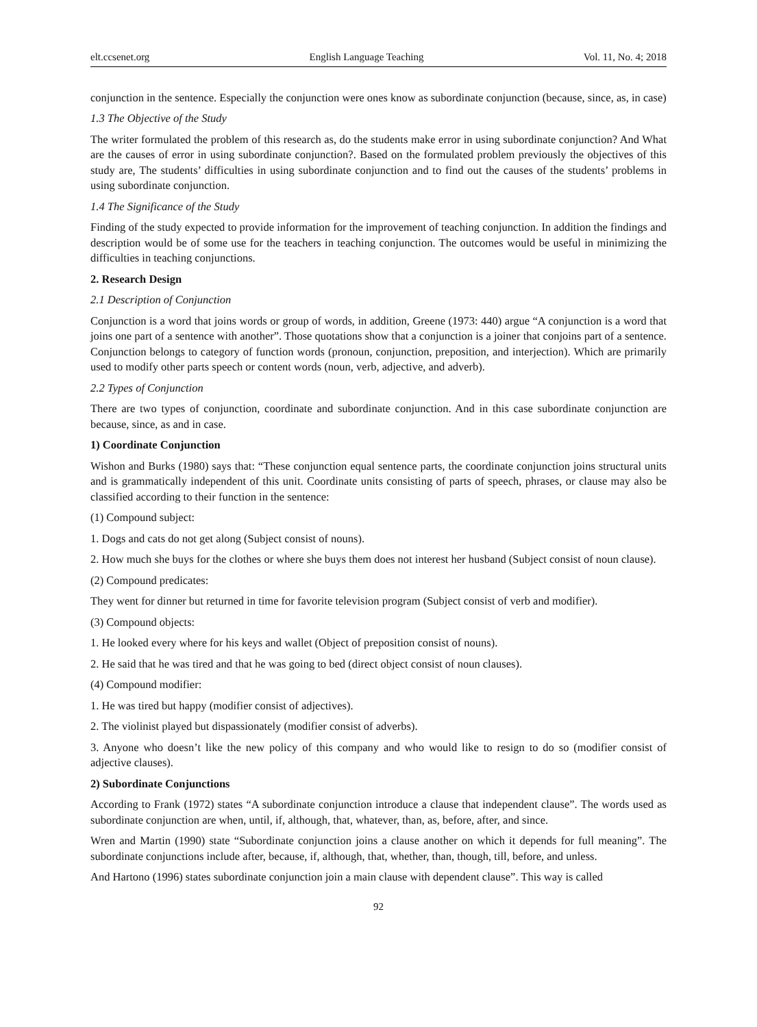elt.ccsenet.org English Language Teaching Vol. 11, No. 4; 2018
conjunction in the sentence. Especially the conjunction were ones know as subordinate conjunction (because, since, as, in case)
1.3 The Objective of the Study
The writer formulated the problem of this research as, do the students make error in using subordinate conjunction? And What are the causes of error in using subordinate conjunction?. Based on the formulated problem previously the objectives of this study are, The students’ difficulties in using subordinate conjunction and to find out the causes of the students’ problems in using subordinate conjunction.
1.4 The Significance of the Study
Finding of the study expected to provide information for the improvement of teaching conjunction. In addition the findings and description would be of some use for the teachers in teaching conjunction. The outcomes would be useful in minimizing the difficulties in teaching conjunctions.
2. Research Design
2.1 Description of Conjunction
Conjunction is a word that joins words or group of words, in addition, Greene (1973: 440) argue “A conjunction is a word that joins one part of a sentence with another”. Those quotations show that a conjunction is a joiner that conjoins part of a sentence. Conjunction belongs to category of function words (pronoun, conjunction, preposition, and interjection). Which are primarily used to modify other parts speech or content words (noun, verb, adjective, and adverb).
2.2 Types of Conjunction
There are two types of conjunction, coordinate and subordinate conjunction. And in this case subordinate conjunction are because, since, as and in case.
1) Coordinate Conjunction
Wishon and Burks (1980) says that: “These conjunction equal sentence parts, the coordinate conjunction joins structural units and is grammatically independent of this unit. Coordinate units consisting of parts of speech, phrases, or clause may also be classified according to their function in the sentence:
(1) Compound subject:
1. Dogs and cats do not get along (Subject consist of nouns).
2. How much she buys for the clothes or where she buys them does not interest her husband (Subject consist of noun clause).
(2) Compound predicates:
They went for dinner but returned in time for favorite television program (Subject consist of verb and modifier).
(3) Compound objects:
1. He looked every where for his keys and wallet (Object of preposition consist of nouns).
2. He said that he was tired and that he was going to bed (direct object consist of noun clauses).
(4) Compound modifier:
1. He was tired but happy (modifier consist of adjectives).
2. The violinist played but dispassionately (modifier consist of adverbs).
3. Anyone who doesn’t like the new policy of this company and who would like to resign to do so (modifier consist of adjective clauses).
2) Subordinate Conjunctions
According to Frank (1972) states “A subordinate conjunction introduce a clause that independent clause”. The words used as subordinate conjunction are when, until, if, although, that, whatever, than, as, before, after, and since.
Wren and Martin (1990) state “Subordinate conjunction joins a clause another on which it depends for full meaning”. The subordinate conjunctions include after, because, if, although, that, whether, than, though, till, before, and unless.
And Hartono (1996) states subordinate conjunction join a main clause with dependent clause”. This way is called
92